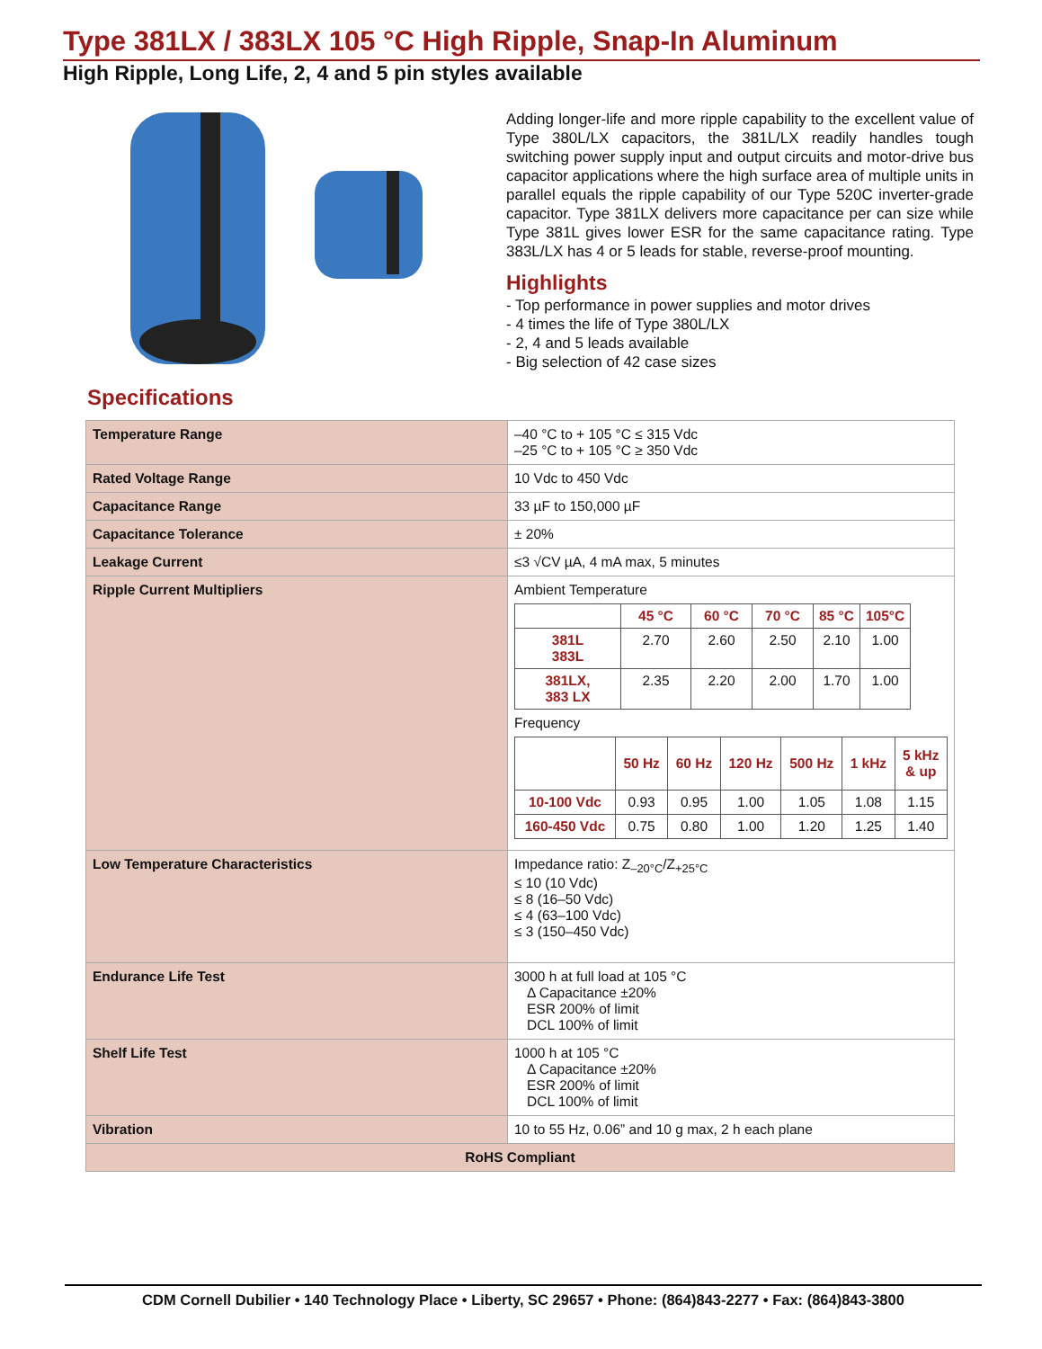Type 381LX / 383LX 105 °C High Ripple, Snap-In Aluminum
High Ripple, Long Life, 2, 4 and 5 pin styles available
Adding longer-life and more ripple capability to the excellent value of Type 380L/LX capacitors, the 381L/LX readily handles tough switching power supply input and output circuits and motor-drive bus capacitor applications where the high surface area of multiple units in parallel equals the ripple capability of our Type 520C inverter-grade capacitor. Type 381LX delivers more capacitance per can size while Type 381L gives lower ESR for the same capacitance rating. Type 383L/LX has 4 or 5 leads for stable, reverse-proof mounting.
Highlights
- Top performance in power supplies and motor drives
- 4 times the life of Type 380L/LX
- 2, 4 and 5 leads available
- Big selection of 42 case sizes
Specifications
| Temperature Range | –40 °C to + 105 °C ≤ 315 Vdc –25 °C to + 105 °C ≥ 350 Vdc |
| Rated Voltage Range | 10 Vdc to 450 Vdc |
| Capacitance Range | 33 µF to 150,000 µF |
| Capacitance Tolerance | ± 20% |
| Leakage Current | ≤3 √CV µA, 4 mA max, 5 minutes |
| Ripple Current Multipliers | Ambient Temperature / / 45 °C / 60 °C / 70 °C / 85 °C / 105°C / / --- / --- / --- / --- / --- / --- / / 381L 383L / 2.70 / 2.60 / 2.50 / 2.10 / 1.00 / / 381LX, 383 LX / 2.35 / 2.20 / 2.00 / 1.70 / 1.00 / Frequency / / 50 Hz / 60 Hz / 120 Hz / 500 Hz / 1 kHz / 5 kHz & up / / --- / --- / --- / --- / --- / --- / --- / / 10-100 Vdc / 0.93 / 0.95 / 1.00 / 1.05 / 1.08 / 1.15 / / 160-450 Vdc / 0.75 / 0.80 / 1.00 / 1.20 / 1.25 / 1.40 / |
| Low Temperature Characteristics | Impedance ratio: Z<sub>–20°C</sub>/Z<sub>+25°C</sub> ≤ 10 (10 Vdc) ≤ 8 (16–50 Vdc) ≤ 4 (63–100 Vdc) ≤ 3 (150–450 Vdc) |
| Endurance Life Test | 3000 h at full load at 105 °C Δ Capacitance ±20% ESR 200% of limit DCL 100% of limit |
| Shelf Life Test | 1000 h at 105 °C Δ Capacitance ±20% ESR 200% of limit DCL 100% of limit |
| Vibration | 10 to 55 Hz, 0.06” and 10 g max, 2 h each plane |
| RoHS Compliant | |
CDM Cornell Dubilier • 140 Technology Place • Liberty, SC 29657 • Phone: (864)843-2277 • Fax: (864)843-3800